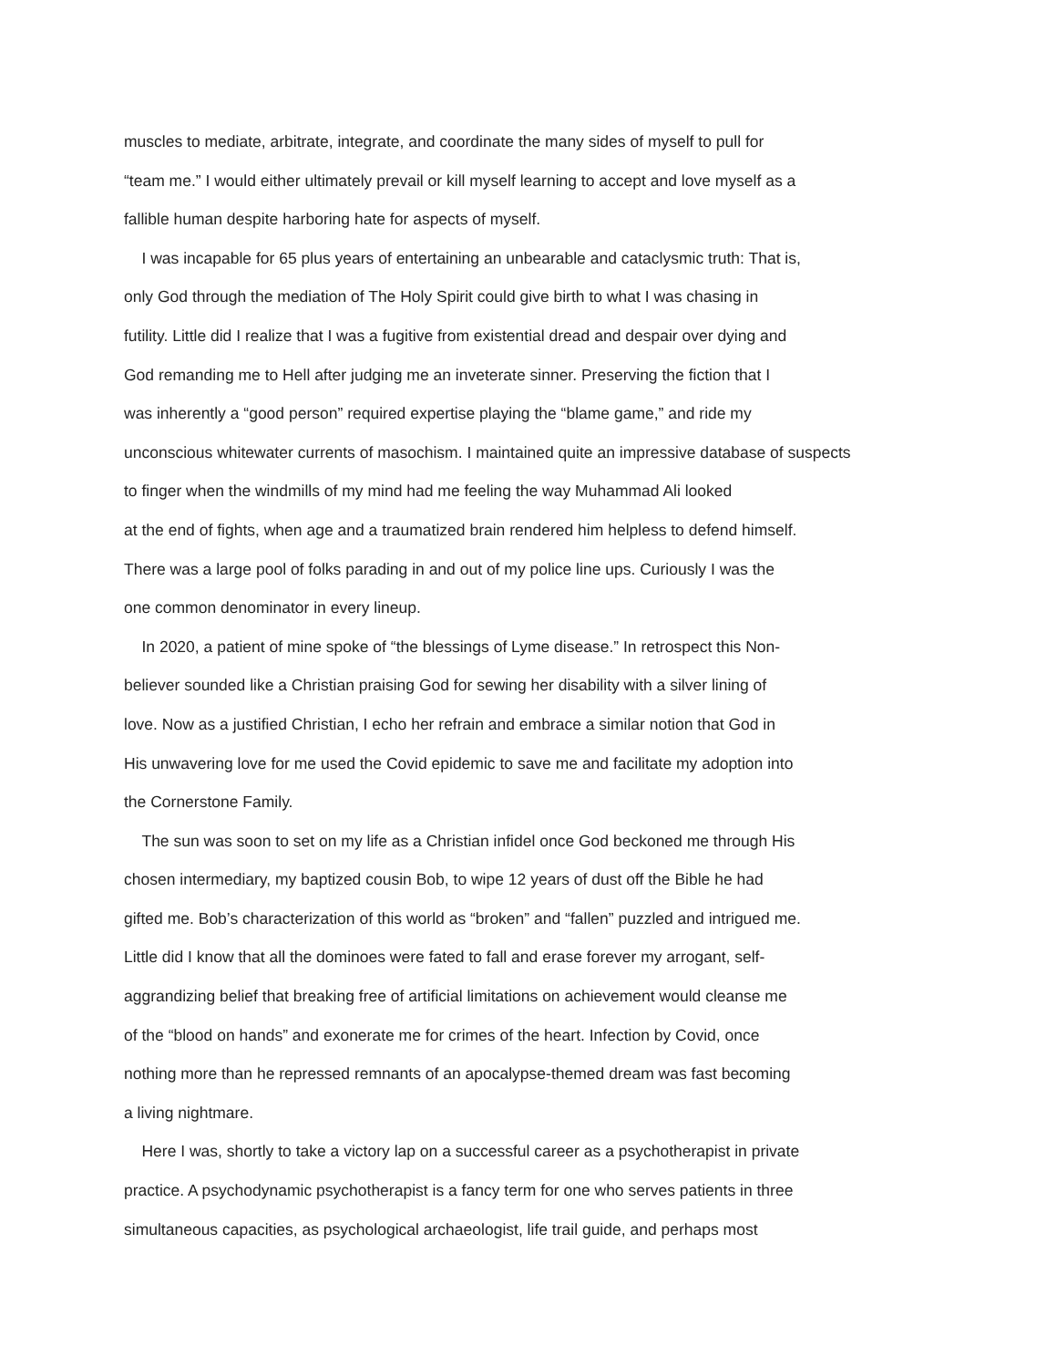muscles to mediate, arbitrate, integrate, and coordinate the many sides of myself to pull for
“team me.” I would either ultimately prevail or kill myself learning to accept and love myself as a
fallible human despite harboring hate for aspects of myself.
I was incapable for 65 plus years of entertaining an unbearable and cataclysmic truth: That is,
only God through the mediation of The Holy Spirit could give birth to what I was chasing in
futility. Little did I realize that I was a fugitive from existential dread and despair over dying and
God remanding me to Hell after judging me an inveterate sinner. Preserving the fiction that I
was inherently a “good person” required expertise playing the “blame game,” and ride my
unconscious whitewater currents of masochism. I maintained quite an impressive database of suspects
to finger when the windmills of my mind had me feeling the way Muhammad Ali looked
at the end of fights, when age and a traumatized brain rendered him helpless to defend himself.
There was a large pool of folks parading in and out of my police line ups. Curiously I was the
one common denominator in every lineup.
In 2020, a patient of mine spoke of “the blessings of Lyme disease.” In retrospect this Non-
believer sounded like a Christian praising God for sewing her disability with a silver lining of
love. Now as a justified Christian, I echo her refrain and embrace a similar notion that God in
His unwavering love for me used the Covid epidemic to save me and facilitate my adoption into
the Cornerstone Family.
The sun was soon to set on my life as a Christian infidel once God beckoned me through His
chosen intermediary, my baptized cousin Bob, to wipe 12 years of dust off the Bible he had
gifted me. Bob’s characterization of this world as “broken” and “fallen” puzzled and intrigued me.
Little did I know that all the dominoes were fated to fall and erase forever my arrogant, self-
aggrandizing belief that breaking free of artificial limitations on achievement would cleanse me
of the “blood on hands” and exonerate me for crimes of the heart. Infection by Covid, once
nothing more than he repressed remnants of an apocalypse-themed dream was fast becoming
a living nightmare.
Here I was, shortly to take a victory lap on a successful career as a psychotherapist in private
practice. A psychodynamic psychotherapist is a fancy term for one who serves patients in three
simultaneous capacities, as psychological archaeologist, life trail guide, and perhaps most